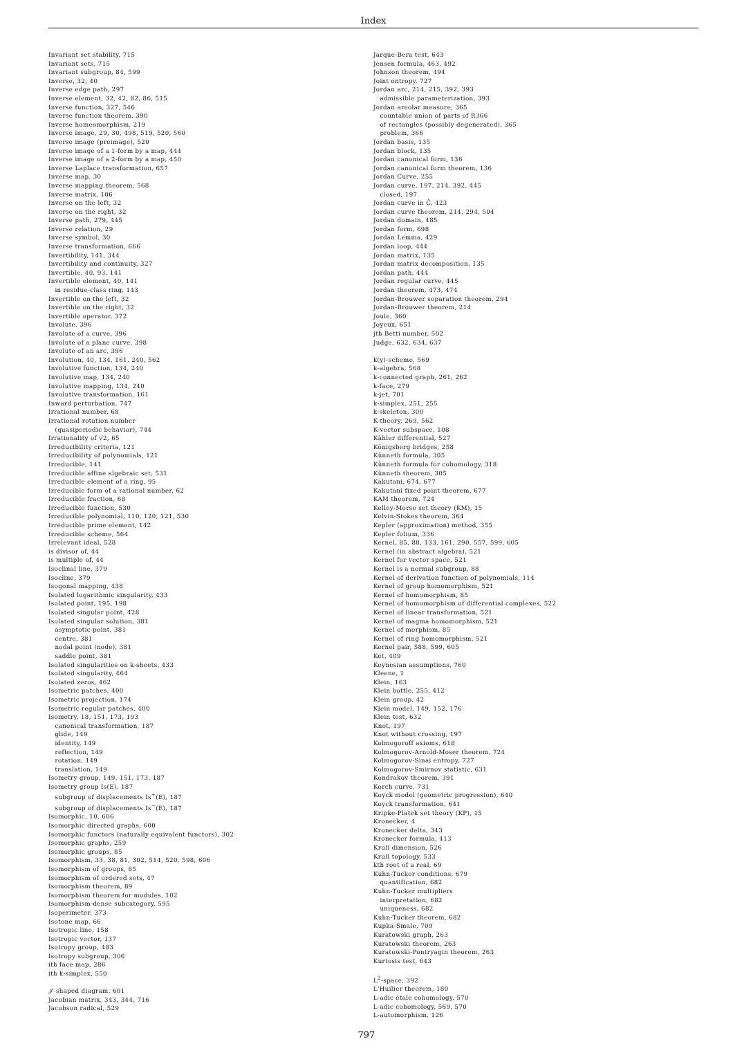Index
Invariant set stability, 715 Invariant sets, 715 Invariant subgroup, 84, 599 Inverse, 32, 40 Inverse edge path, 297 Inverse element, 32, 42, 82, 86, 515 Inverse function, 327, 546 Inverse function theorem, 390 Inverse homeomorphism, 219 Inverse image, 29, 30, 498, 519, 520, 560 Inverse image (preimage), 520 Inverse image of a 1-form by a map, 444 Inverse image of a 2-form by a map, 450 Inverse Laplace transformation, 657 Inverse map, 30 Inverse mapping theorem, 568 Inverse matrix, 106 Inverse on the left, 32 Inverse on the right, 32 Inverse path, 279, 445 Inverse relation, 29 Inverse symbol, 30 Inverse transformation, 666 Invertibility, 141, 344 Invertibility and continuity, 327 Invertible, 40, 93, 141 Invertible element, 40, 141 in residue-class ring, 143 Invertible on the left, 32 Invertible on the right, 32 Invertible operator, 372 Involute, 396 Involute of a curve, 396 Involute of a plane curve, 398 Involute of an arc, 396 Involution, 40, 134, 161, 240, 562 Involutive function, 134, 240 Involutive map, 134, 240 Involutive mapping, 134, 240 Involutive transformation, 161 Inward perturbation, 747 Irrational number, 68 Irrational rotation number (quasiperiodic behavior), 744 Irrationality of √2, 65 Irreducibility criteria, 121 Irreducibility of polynomials, 121 Irreducible, 141 Irreducible affine algebraic set, 531 Irreducible element of a ring, 95 Irreducible form of a rational number, 62 Irreducible fraction, 68 Irreducible function, 530 Irreducible polynomial, 110, 120, 121, 530 Irreducible prime element, 142 Irreducible scheme, 564 Irrelevant ideal, 528 is divisor of, 44 is multiple of, 44 Isoclinal line, 379 Isocline, 379 Isogonal mapping, 438 Isolated logarithmic singularity, 433 Isolated point, 195, 198 Isolated singular point, 428 Isolated singular solution, 381 asymptotic point, 381 centre, 381 nodal point (node), 381 saddle point, 381 Isolated singularities on k-sheets, 433 Isolated singularity, 464 Isolated zeros, 462 Isometric patches, 400 Isometric projection, 174 Isometric regular patches, 400 Isometry, 18, 151, 173, 193 canonical transformation, 187 glide, 149 identity, 149 reflection, 149 rotation, 149 translation, 149 Isometry group, 149, 151, 173, 187 Isometry group Is(E), 187 subgroup of displacements Is<sup>+</sup>(E), 187 subgroup of displacements Is<sup>−</sup>(E), 187 Isomorphic, 10, 606 Isomorphic directed graphs, 600 Isomorphic functors (naturally equivalent functors), 302 Isomorphic graphs, 259 Isomorphic groups, 85 Isomorphism, 33, 38, 81, 302, 514, 520, 598, 606 Isomorphism of groups, 85 Isomorphism of ordered sets, 47 Isomorphism theorem, 89 Isomorphism theorem for modules, 102 Isomorphism-dense subcategory, 595 Isoperimeter, 373 Isotone map, 66 Isotropic line, 158 Isotropic vector, 137 Isotropy group, 483 Isotropy subgroup, 306 ith face map, 286 ith k-simplex, 550 𝒥-shaped diagram, 601 Jacobian matrix, 343, 344, 716 Jacobson radical, 529
Jarque-Bera test, 643 Jensen formula, 463, 492 Johnson theorem, 494 Joint entropy, 727 Jordan arc, 214, 215, 392, 393 admissible parameterization, 393 Jordan areolar measure, 365 countable union of parts of R366 of rectangles (possibly degenerated), 365 problem, 366 Jordan basis, 135 Jordan block, 135 Jordan canonical form, 136 Jordan canonical form theorem, 136 Jordan Curve, 255 Jordan curve, 197, 214, 392, 445 closed, 197 Jordan curve in Ĉ, 423 Jordan curve theorem, 214, 294, 504 Jordan domain, 485 Jordan form, 698 Jordan Lemma, 429 Jordan loop, 444 Jordan matrix, 135 Jordan matrix decomposition, 135 Jordan path, 444 Jordan regular curve, 445 Jordan theorem, 473, 474 Jordan-Brouwer separation theorem, 294 Jordan-Brouwer theorem, 214 Joule, 360 Joyeux, 651 jth Betti number, 502 Judge, 632, 634, 637 k(y)-scheme, 569 k-algebra, 568 k-connected graph, 261, 262 k-face, 279 k-jet, 701 k-simplex, 251, 255 k-skeleton, 300 K-theory, 269, 562 K-vector subspace, 108 Kähler differential, 527 Königsberg bridges, 258 Künneth formula, 305 Künneth formula for cohomology, 318 Künneth theorem, 305 Kakutani, 674, 677 Kakutani fixed point theorem, 677 KAM theorem, 724 Kelley-Morse set theory (KM), 15 Kelvin-Stokes theorem, 364 Kepler (approximation) method, 355 Kepler folium, 336 Kernel, 85, 88, 133, 161, 290, 557, 599, 605 Kernel (in abstract algebra), 521 Kernel for vector space, 521 Kernel is a normal subgroup, 88 Kernel of derivation function of polynomials, 114 Kernel of group homomorphism, 521 Kernel of homomorphism, 85 Kernel of homomorphism of differential complexes, 522 Kernel of linear transformation, 521 Kernel of magma homomorphism, 521 Kernel of morphism, 85 Kernel of ring homomorphism, 521 Kernel pair, 588, 599, 605 Ket, 409 Keynesian assumptions, 760 Kleene, 1 Klein, 163 Klein bottle, 255, 412 Klein group, 42 Klein model, 149, 152, 176 Klein test, 632 Knot, 197 Knot without crossing, 197 Kolmogoroff axioms, 618 Kolmogorov-Arnold-Moser theorem, 724 Kolmogorov-Sinai entropy, 727 Kolmogorov-Smirnov statistic, 631 Kondrakov theorem, 391 Korch curve, 731 Koyck model (geometric progression), 640 Koyck transformation, 641 Kripke-Platek set theory (KP), 15 Kronecker, 4 Kronecker delta, 343 Kronecker formula, 413 Krull dimension, 526 Krull topology, 533 kth root of a real, 69 Kuhn-Tucker conditions, 679 quantification, 682 Kuhn-Tucker multipliers interpretation, 682 uniqueness, 682 Kuhn-Tucker theorem, 682 Kupka-Smale, 709 Kuratowski graph, 263 Kuratowski theorem, 263 Kuratowski-Pontryagin theorem, 263 Kurtosis test, 643 L<sup>2</sup>-space, 392 L'Huilier theorem, 180 L-adic étale cohomology, 570 L-adic cohomology, 569, 570 L-automorphism, 126
797